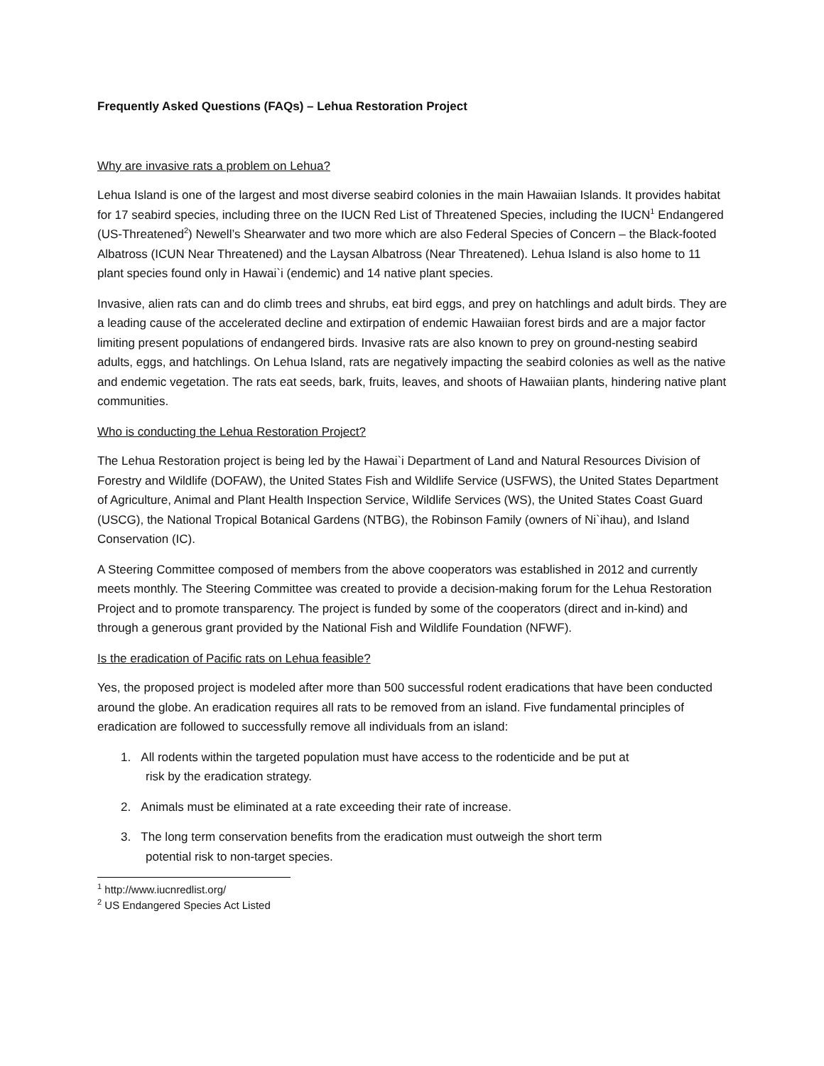Frequently Asked Questions (FAQs) – Lehua Restoration Project
Why are invasive rats a problem on Lehua?
Lehua Island is one of the largest and most diverse seabird colonies in the main Hawaiian Islands. It provides habitat for 17 seabird species, including three on the IUCN Red List of Threatened Species, including the IUCN<sup>1</sup> Endangered (US-Threatened<sup>2</sup>) Newell’s Shearwater and two more which are also Federal Species of Concern – the Black-footed Albatross (ICUN Near Threatened) and the Laysan Albatross (Near Threatened). Lehua Island is also home to 11 plant species found only in Hawai`i (endemic) and 14 native plant species.
Invasive, alien rats can and do climb trees and shrubs, eat bird eggs, and prey on hatchlings and adult birds. They are a leading cause of the accelerated decline and extirpation of endemic Hawaiian forest birds and are a major factor limiting present populations of endangered birds. Invasive rats are also known to prey on ground-nesting seabird adults, eggs, and hatchlings. On Lehua Island, rats are negatively impacting the seabird colonies as well as the native and endemic vegetation. The rats eat seeds, bark, fruits, leaves, and shoots of Hawaiian plants, hindering native plant communities.
Who is conducting the Lehua Restoration Project?
The Lehua Restoration project is being led by the Hawai`i Department of Land and Natural Resources Division of Forestry and Wildlife (DOFAW), the United States Fish and Wildlife Service (USFWS), the United States Department of Agriculture, Animal and Plant Health Inspection Service, Wildlife Services (WS), the United States Coast Guard (USCG), the National Tropical Botanical Gardens (NTBG), the Robinson Family (owners of Ni`ihau), and Island Conservation (IC).
A Steering Committee composed of members from the above cooperators was established in 2012 and currently meets monthly. The Steering Committee was created to provide a decision-making forum for the Lehua Restoration Project and to promote transparency. The project is funded by some of the cooperators (direct and in-kind) and through a generous grant provided by the National Fish and Wildlife Foundation (NFWF).
Is the eradication of Pacific rats on Lehua feasible?
Yes, the proposed project is modeled after more than 500 successful rodent eradications that have been conducted around the globe. An eradication requires all rats to be removed from an island. Five fundamental principles of eradication are followed to successfully remove all individuals from an island:
1. All rodents within the targeted population must have access to the rodenticide and be put at
risk by the eradication strategy.
2. Animals must be eliminated at a rate exceeding their rate of increase.
3. The long term conservation benefits from the eradication must outweigh the short term
potential risk to non-target species.
<sup>1</sup> http://www.iucnredlist.org/
<sup>2</sup> US Endangered Species Act Listed